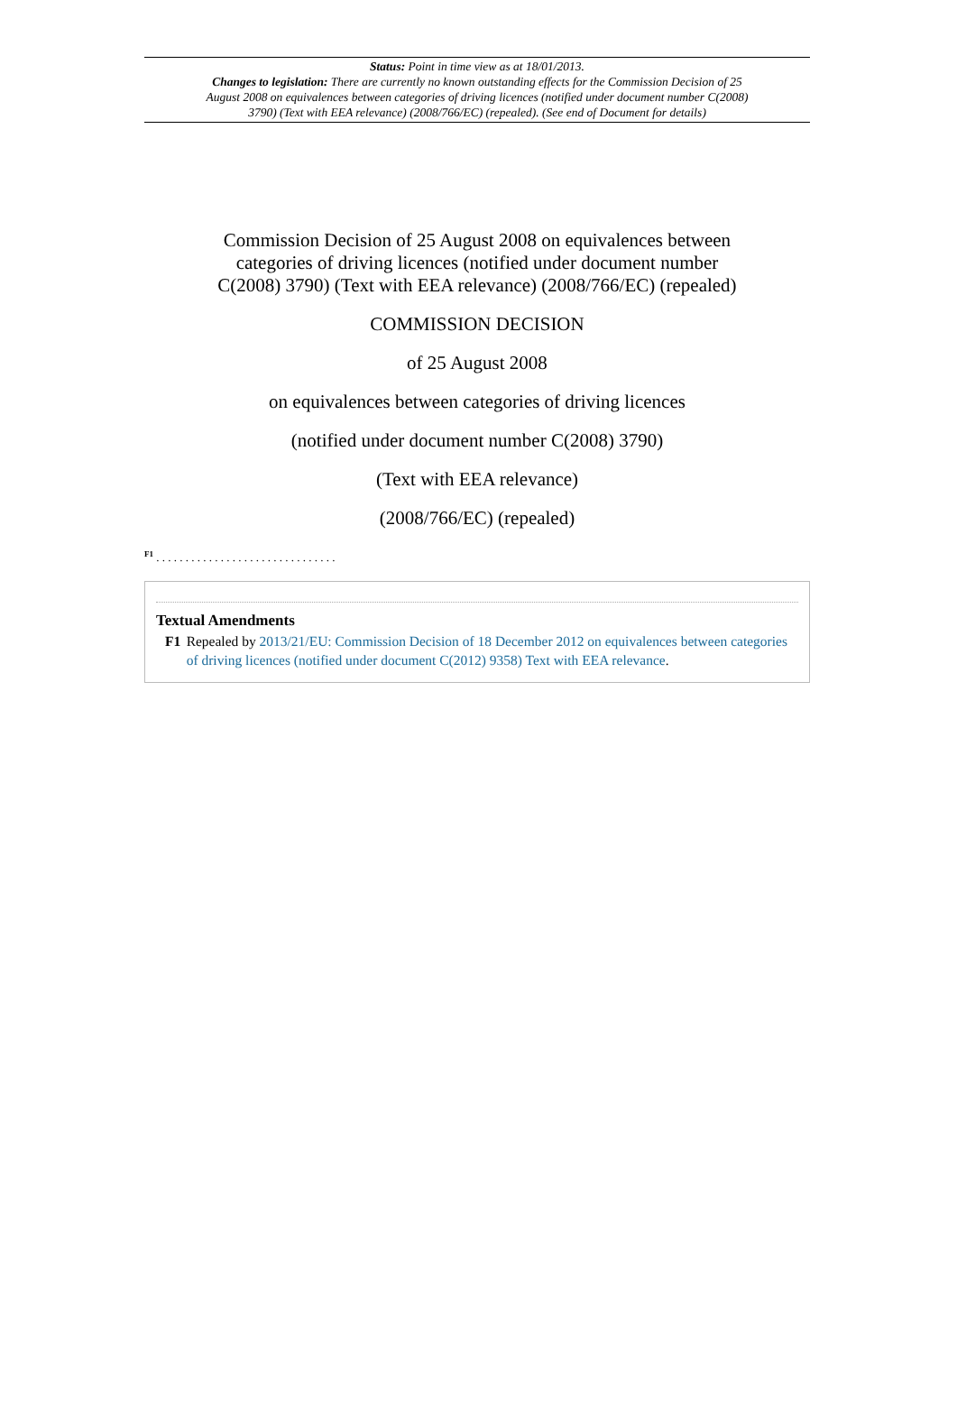Status: Point in time view as at 18/01/2013.
Changes to legislation: There are currently no known outstanding effects for the Commission Decision of 25 August 2008 on equivalences between categories of driving licences (notified under document number C(2008) 3790) (Text with EEA relevance) (2008/766/EC) (repealed). (See end of Document for details)
Commission Decision of 25 August 2008 on equivalences between categories of driving licences (notified under document number C(2008) 3790) (Text with EEA relevance) (2008/766/EC) (repealed)
COMMISSION DECISION
of 25 August 2008
on equivalences between categories of driving licences
(notified under document number C(2008) 3790)
(Text with EEA relevance)
(2008/766/EC) (repealed)
<sup>F1</sup> . . . . . . . . . . . . . . . . . . . . . . . . . . . . . . .
Textual Amendments
F1 Repealed by 2013/21/EU: Commission Decision of 18 December 2012 on equivalences between categories of driving licences (notified under document C(2012) 9358) Text with EEA relevance.